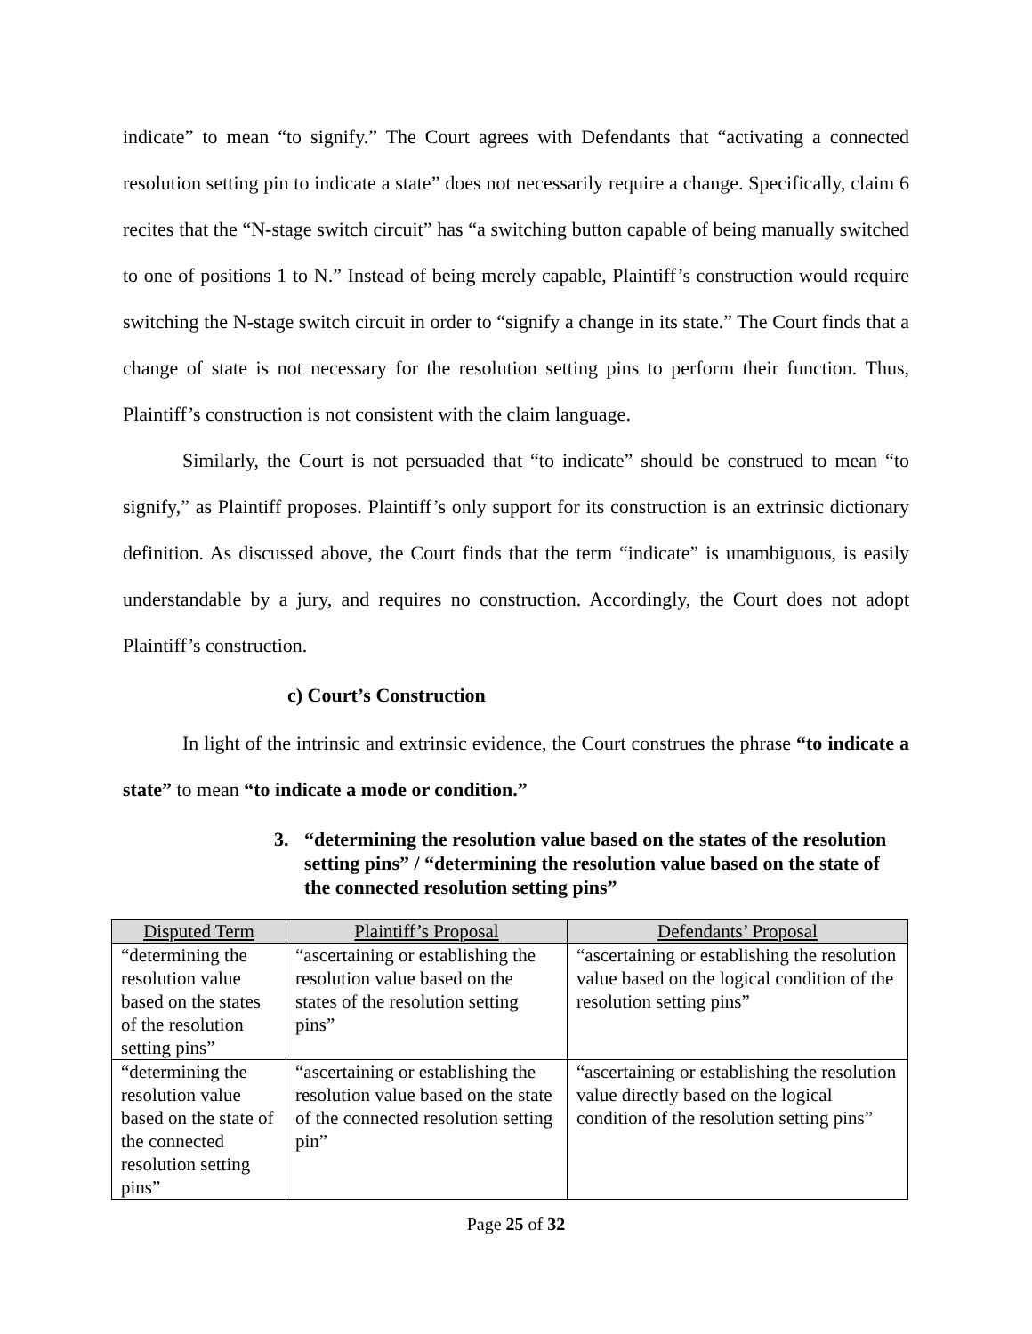indicate” to mean “to signify.” The Court agrees with Defendants that “activating a connected resolution setting pin to indicate a state” does not necessarily require a change. Specifically, claim 6 recites that the “N-stage switch circuit” has “a switching button capable of being manually switched to one of positions 1 to N.” Instead of being merely capable, Plaintiff’s construction would require switching the N-stage switch circuit in order to “signify a change in its state.” The Court finds that a change of state is not necessary for the resolution setting pins to perform their function. Thus, Plaintiff’s construction is not consistent with the claim language.
Similarly, the Court is not persuaded that “to indicate” should be construed to mean “to signify,” as Plaintiff proposes. Plaintiff’s only support for its construction is an extrinsic dictionary definition. As discussed above, the Court finds that the term “indicate” is unambiguous, is easily understandable by a jury, and requires no construction. Accordingly, the Court does not adopt Plaintiff’s construction.
c) Court’s Construction
In light of the intrinsic and extrinsic evidence, the Court construes the phrase “to indicate a state” to mean “to indicate a mode or condition.”
3. “determining the resolution value based on the states of the resolution setting pins” / “determining the resolution value based on the state of the connected resolution setting pins”
| Disputed Term | Plaintiff’s Proposal | Defendants’ Proposal |
| --- | --- | --- |
| “determining the resolution value based on the states of the resolution setting pins” | “ascertaining or establishing the resolution value based on the states of the resolution setting pins” | “ascertaining or establishing the resolution value based on the logical condition of the resolution setting pins” |
| “determining the resolution value based on the state of the connected resolution setting pins” | “ascertaining or establishing the resolution value based on the state of the connected resolution setting pin” | “ascertaining or establishing the resolution value directly based on the logical condition of the resolution setting pins” |
Page 25 of 32